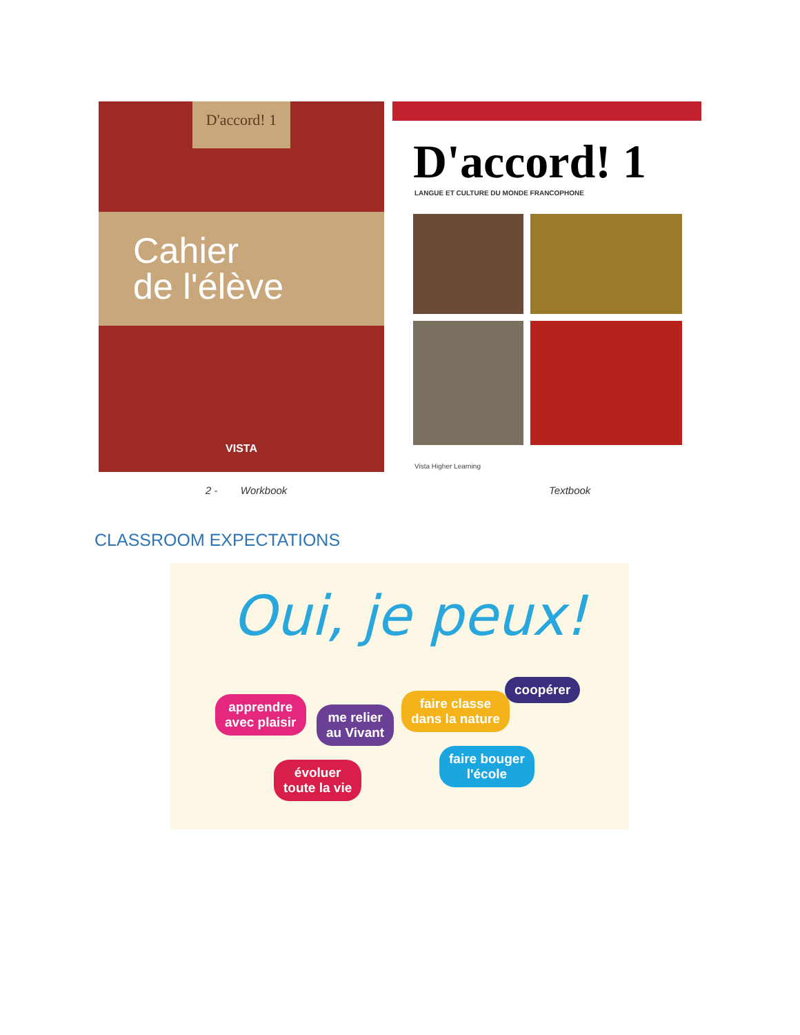D'accord! 1
Cahier
de l'élève
VISTA
D'accord! 1
LANGUE ET CULTURE DU MONDE FRANCOPHONE
Vista Higher Learning
2 - Workbook Textbook
CLASSROOM EXPECTATIONS
Oui, je peux!
apprendre
avec plaisir
me relier
au Vivant
faire classe
dans la nature
coopérer
évoluer
toute la vie
faire bouger
l'école